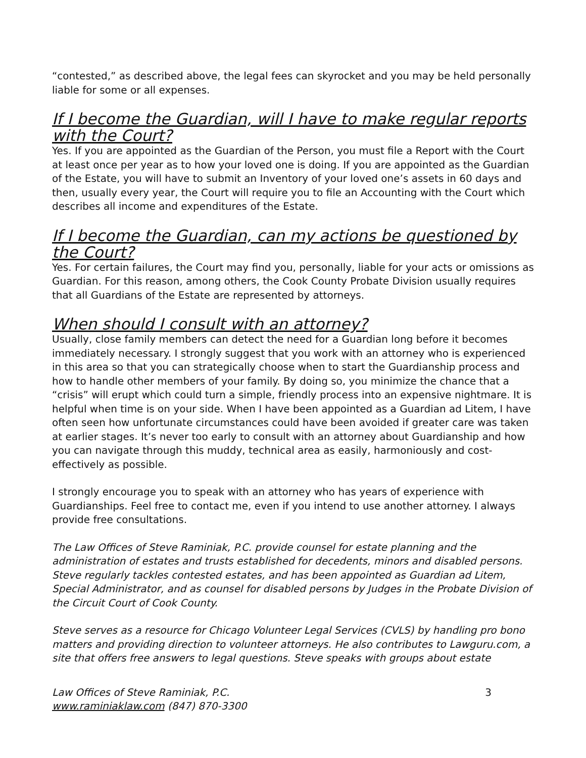“contested,” as described above, the legal fees can skyrocket and you may be held personally liable for some or all expenses.
If I become the Guardian, will I have to make regular reports with the Court?
Yes. If you are appointed as the Guardian of the Person, you must file a Report with the Court at least once per year as to how your loved one is doing. If you are appointed as the Guardian of the Estate, you will have to submit an Inventory of your loved one’s assets in 60 days and then, usually every year, the Court will require you to file an Accounting with the Court which describes all income and expenditures of the Estate.
If I become the Guardian, can my actions be questioned by the Court?
Yes. For certain failures, the Court may find you, personally, liable for your acts or omissions as Guardian. For this reason, among others, the Cook County Probate Division usually requires that all Guardians of the Estate are represented by attorneys.
When should I consult with an attorney?
Usually, close family members can detect the need for a Guardian long before it becomes immediately necessary. I strongly suggest that you work with an attorney who is experienced in this area so that you can strategically choose when to start the Guardianship process and how to handle other members of your family. By doing so, you minimize the chance that a “crisis” will erupt which could turn a simple, friendly process into an expensive nightmare. It is helpful when time is on your side. When I have been appointed as a Guardian ad Litem, I have often seen how unfortunate circumstances could have been avoided if greater care was taken at earlier stages. It’s never too early to consult with an attorney about Guardianship and how you can navigate through this muddy, technical area as easily, harmoniously and cost-effectively as possible.
I strongly encourage you to speak with an attorney who has years of experience with Guardianships. Feel free to contact me, even if you intend to use another attorney. I always provide free consultations.
The Law Offices of Steve Raminiak, P.C. provide counsel for estate planning and the administration of estates and trusts established for decedents, minors and disabled persons. Steve regularly tackles contested estates, and has been appointed as Guardian ad Litem, Special Administrator, and as counsel for disabled persons by Judges in the Probate Division of the Circuit Court of Cook County.
Steve serves as a resource for Chicago Volunteer Legal Services (CVLS) by handling pro bono matters and providing direction to volunteer attorneys. He also contributes to Lawguru.com, a site that offers free answers to legal questions. Steve speaks with groups about estate
Law Offices of Steve Raminiak, P.C.
www.raminiaklaw.com (847) 870-3300
3